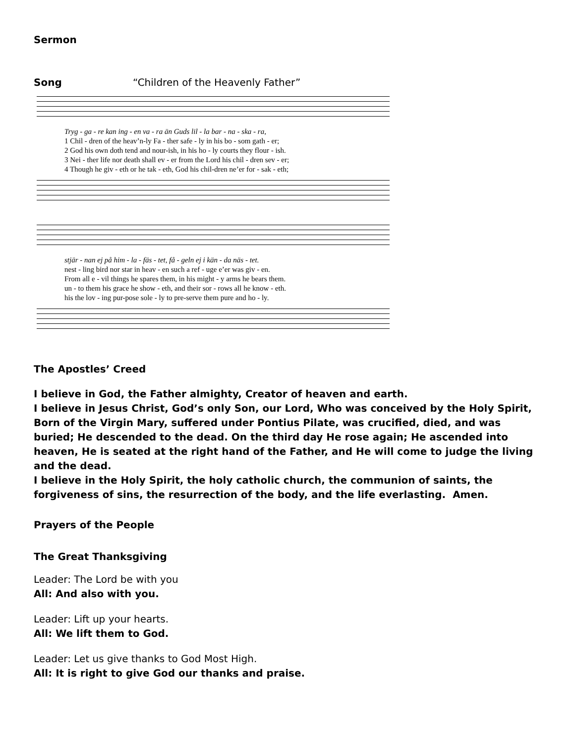Sermon
Song “Children of the Heavenly Father”
Tryg - ga - re kan ing - en va - ra än Guds lil - la bar - na - ska - ra, 1 Chil - dren of the heav’n-ly Fa - ther safe - ly in his bo - som gath - er; 2 God his own doth tend and nour-ish, in his ho - ly courts they flour - ish. 3 Nei - ther life nor death shall ev - er from the Lord his chil - dren sev - er; 4 Though he giv - eth or he tak - eth, God his chil-dren ne’er for - sak - eth;
stjär - nan ej på him - la - fäs - tet, få - geln ej i kän - da näs - tet. nest - ling bird nor star in heav - en such a ref - uge e’er was giv - en. From all e - vil things he spares them, in his might - y arms he bears them. un - to them his grace he show - eth, and their sor - rows all he know - eth. his the lov - ing pur-pose sole - ly to pre-serve them pure and ho - ly.
The Apostles’ Creed
I believe in God, the Father almighty, Creator of heaven and earth.
I believe in Jesus Christ, God’s only Son, our Lord, Who was conceived by the Holy Spirit, Born of the Virgin Mary, suffered under Pontius Pilate, was crucified, died, and was buried; He descended to the dead. On the third day He rose again; He ascended into heaven, He is seated at the right hand of the Father, and He will come to judge the living and the dead.
I believe in the Holy Spirit, the holy catholic church, the communion of saints, the forgiveness of sins, the resurrection of the body, and the life everlasting. Amen.
Prayers of the People
The Great Thanksgiving
Leader: The Lord be with you
All: And also with you.
Leader: Lift up your hearts.
All: We lift them to God.
Leader: Let us give thanks to God Most High.
All: It is right to give God our thanks and praise.